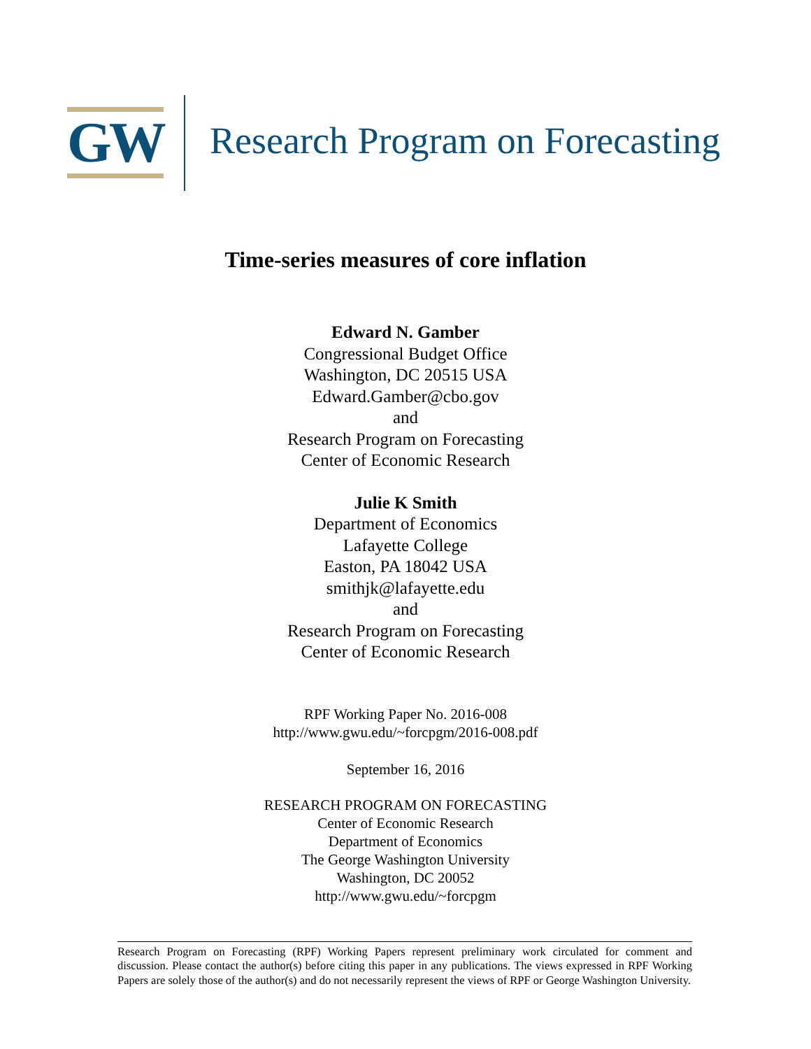GW
Research Program on Forecasting
Time-series measures of core inflation
Edward N. Gamber
Congressional Budget Office
Washington, DC 20515 USA
Edward.Gamber@cbo.gov
and
Research Program on Forecasting
Center of Economic Research
Julie K Smith
Department of Economics
Lafayette College
Easton, PA 18042 USA
smithjk@lafayette.edu
and
Research Program on Forecasting
Center of Economic Research
RPF Working Paper No. 2016-008
http://www.gwu.edu/~forcpgm/2016-008.pdf
September 16, 2016
RESEARCH PROGRAM ON FORECASTING
Center of Economic Research
Department of Economics
The George Washington University
Washington, DC 20052
http://www.gwu.edu/~forcpgm
Research Program on Forecasting (RPF) Working Papers represent preliminary work circulated for comment and discussion. Please contact the author(s) before citing this paper in any publications. The views expressed in RPF Working Papers are solely those of the author(s) and do not necessarily represent the views of RPF or George Washington University.